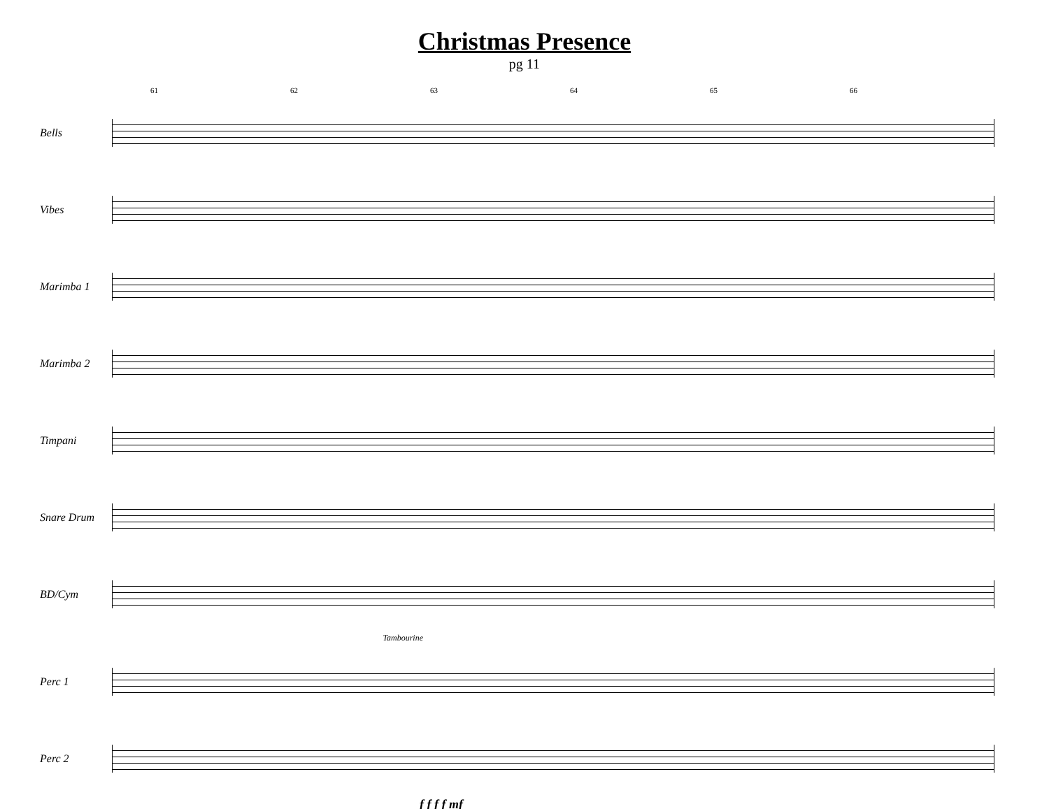Christmas Presence
pg 11
61 62 63 64 65 66
Bells
Vibes
Marimba 1
Marimba 2
Timpani
Snare Drum
BD/Cym
Tambourine
Perc 1
Perc 2
f f f f mf